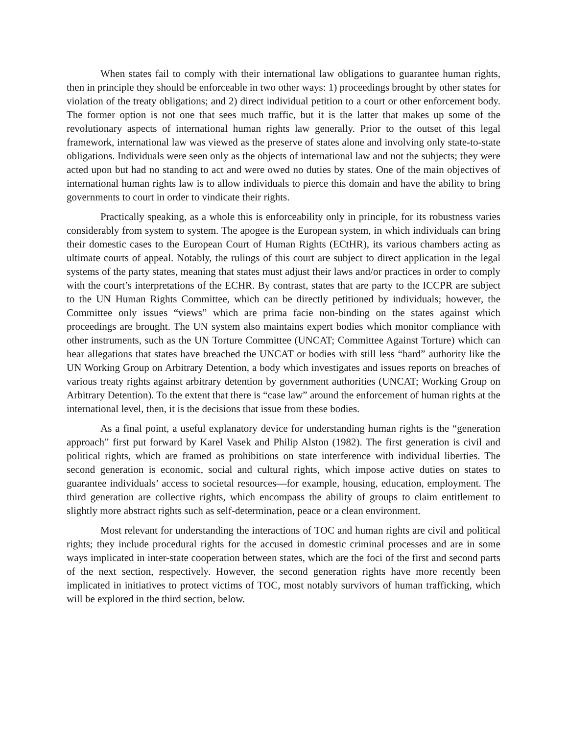When states fail to comply with their international law obligations to guarantee human rights, then in principle they should be enforceable in two other ways: 1) proceedings brought by other states for violation of the treaty obligations; and 2) direct individual petition to a court or other enforcement body. The former option is not one that sees much traffic, but it is the latter that makes up some of the revolutionary aspects of international human rights law generally. Prior to the outset of this legal framework, international law was viewed as the preserve of states alone and involving only state-to-state obligations. Individuals were seen only as the objects of international law and not the subjects; they were acted upon but had no standing to act and were owed no duties by states. One of the main objectives of international human rights law is to allow individuals to pierce this domain and have the ability to bring governments to court in order to vindicate their rights.
Practically speaking, as a whole this is enforceability only in principle, for its robustness varies considerably from system to system. The apogee is the European system, in which individuals can bring their domestic cases to the European Court of Human Rights (ECtHR), its various chambers acting as ultimate courts of appeal. Notably, the rulings of this court are subject to direct application in the legal systems of the party states, meaning that states must adjust their laws and/or practices in order to comply with the court’s interpretations of the ECHR. By contrast, states that are party to the ICCPR are subject to the UN Human Rights Committee, which can be directly petitioned by individuals; however, the Committee only issues “views” which are prima facie non-binding on the states against which proceedings are brought. The UN system also maintains expert bodies which monitor compliance with other instruments, such as the UN Torture Committee (UNCAT; Committee Against Torture) which can hear allegations that states have breached the UNCAT or bodies with still less “hard” authority like the UN Working Group on Arbitrary Detention, a body which investigates and issues reports on breaches of various treaty rights against arbitrary detention by government authorities (UNCAT; Working Group on Arbitrary Detention). To the extent that there is “case law” around the enforcement of human rights at the international level, then, it is the decisions that issue from these bodies.
As a final point, a useful explanatory device for understanding human rights is the “generation approach” first put forward by Karel Vasek and Philip Alston (1982). The first generation is civil and political rights, which are framed as prohibitions on state interference with individual liberties. The second generation is economic, social and cultural rights, which impose active duties on states to guarantee individuals’ access to societal resources—for example, housing, education, employment. The third generation are collective rights, which encompass the ability of groups to claim entitlement to slightly more abstract rights such as self-determination, peace or a clean environment.
Most relevant for understanding the interactions of TOC and human rights are civil and political rights; they include procedural rights for the accused in domestic criminal processes and are in some ways implicated in inter-state cooperation between states, which are the foci of the first and second parts of the next section, respectively. However, the second generation rights have more recently been implicated in initiatives to protect victims of TOC, most notably survivors of human trafficking, which will be explored in the third section, below.